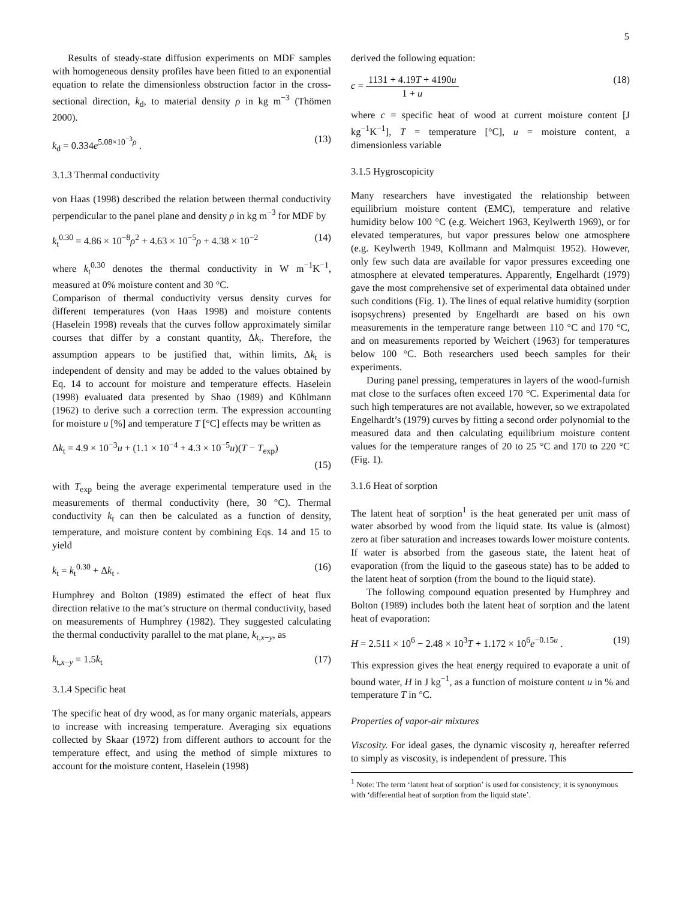5
Results of steady-state diffusion experiments on MDF samples with homogeneous density profiles have been fitted to an exponential equation to relate the dimensionless obstruction factor in the cross-sectional direction, k<sub>d</sub>, to material density ρ in kg m<sup>−3</sup> (Thömen 2000).
k<sub>d</sub> = 0.334e<sup>5.08×10<sup>−3</sup>ρ</sup> . (13)
3.1.3 Thermal conductivity
von Haas (1998) described the relation between thermal conductivity perpendicular to the panel plane and density ρ in kg m<sup>−3</sup> for MDF by
k<sub>t</sub><sup>0.30</sup> = 4.86 × 10<sup>−8</sup>ρ<sup>2</sup> + 4.63 × 10<sup>−5</sup>ρ + 4.38 × 10<sup>−2</sup> (14)
where k<sub>t</sub><sup>0.30</sup> denotes the thermal conductivity in W m<sup>−1</sup>K<sup>−1</sup>, measured at 0% moisture content and 30 °C.
Comparison of thermal conductivity versus density curves for different temperatures (von Haas 1998) and moisture contents (Haselein 1998) reveals that the curves follow approximately similar courses that differ by a constant quantity, Δk<sub>t</sub>. Therefore, the assumption appears to be justified that, within limits, Δk<sub>t</sub> is independent of density and may be added to the values obtained by Eq. 14 to account for moisture and temperature effects. Haselein (1998) evaluated data presented by Shao (1989) and Kühlmann (1962) to derive such a correction term. The expression accounting for moisture u [%] and temperature T [°C] effects may be written as
Δk<sub>t</sub> = 4.9 × 10<sup>−3</sup>u + (1.1 × 10<sup>−4</sup> + 4.3 × 10<sup>−5</sup>u)(T − T<sub>exp</sub>)
(15)
with T<sub>exp</sub> being the average experimental temperature used in the measurements of thermal conductivity (here, 30 °C). Thermal conductivity k<sub>t</sub> can then be calculated as a function of density, temperature, and moisture content by combining Eqs. 14 and 15 to yield
k<sub>t</sub> = k<sub>t</sub><sup>0.30</sup> + Δk<sub>t</sub> . (16)
Humphrey and Bolton (1989) estimated the effect of heat flux direction relative to the mat’s structure on thermal conductivity, based on measurements of Humphrey (1982). They suggested calculating the thermal conductivity parallel to the mat plane, k<sub>t,x−y</sub>, as
k<sub>t,x−y</sub> = 1.5k<sub>t</sub> (17)
3.1.4 Specific heat
The specific heat of dry wood, as for many organic materials, appears to increase with increasing temperature. Averaging six equations collected by Skaar (1972) from different authors to account for the temperature effect, and using the method of simple mixtures to account for the moisture content, Haselein (1998)
derived the following equation:
c = 1131 + 4.19T + 4190u 1 + u (18)
where c = specific heat of wood at current moisture content [J kg<sup>−1</sup>K<sup>−1</sup>], T = temperature [°C], u = moisture content, a dimensionless variable
3.1.5 Hygroscopicity
Many researchers have investigated the relationship between equilibrium moisture content (EMC), temperature and relative humidity below 100 °C (e.g. Weichert 1963, Keylwerth 1969), or for elevated temperatures, but vapor pressures below one atmosphere (e.g. Keylwerth 1949, Kollmann and Malmquist 1952). However, only few such data are available for vapor pressures exceeding one atmosphere at elevated temperatures. Apparently, Engelhardt (1979) gave the most comprehensive set of experimental data obtained under such conditions (Fig. 1). The lines of equal relative humidity (sorption isopsychrens) presented by Engelhardt are based on his own measurements in the temperature range between 110 °C and 170 °C, and on measurements reported by Weichert (1963) for temperatures below 100 °C. Both researchers used beech samples for their experiments.
During panel pressing, temperatures in layers of the wood-furnish mat close to the surfaces often exceed 170 °C. Experimental data for such high temperatures are not available, however, so we extrapolated Engelhardt’s (1979) curves by fitting a second order polynomial to the measured data and then calculating equilibrium moisture content values for the temperature ranges of 20 to 25 °C and 170 to 220 °C (Fig. 1).
3.1.6 Heat of sorption
The latent heat of sorption<sup>1</sup> is the heat generated per unit mass of water absorbed by wood from the liquid state. Its value is (almost) zero at fiber saturation and increases towards lower moisture contents. If water is absorbed from the gaseous state, the latent heat of evaporation (from the liquid to the gaseous state) has to be added to the latent heat of sorption (from the bound to the liquid state).
The following compound equation presented by Humphrey and Bolton (1989) includes both the latent heat of sorption and the latent heat of evaporation:
H = 2.511 × 10<sup>6</sup> − 2.48 × 10<sup>3</sup>T + 1.172 × 10<sup>6</sup>e<sup>−0.15u</sup> . (19)
This expression gives the heat energy required to evaporate a unit of bound water, H in J kg<sup>−1</sup>, as a function of moisture content u in % and temperature T in °C.
Properties of vapor-air mixtures
Viscosity. For ideal gases, the dynamic viscosity η, hereafter referred to simply as viscosity, is independent of pressure. This
<sup>1</sup> Note: The term ‘latent heat of sorption’ is used for consistency; it is synonymous with ‘differential heat of sorption from the liquid state’.